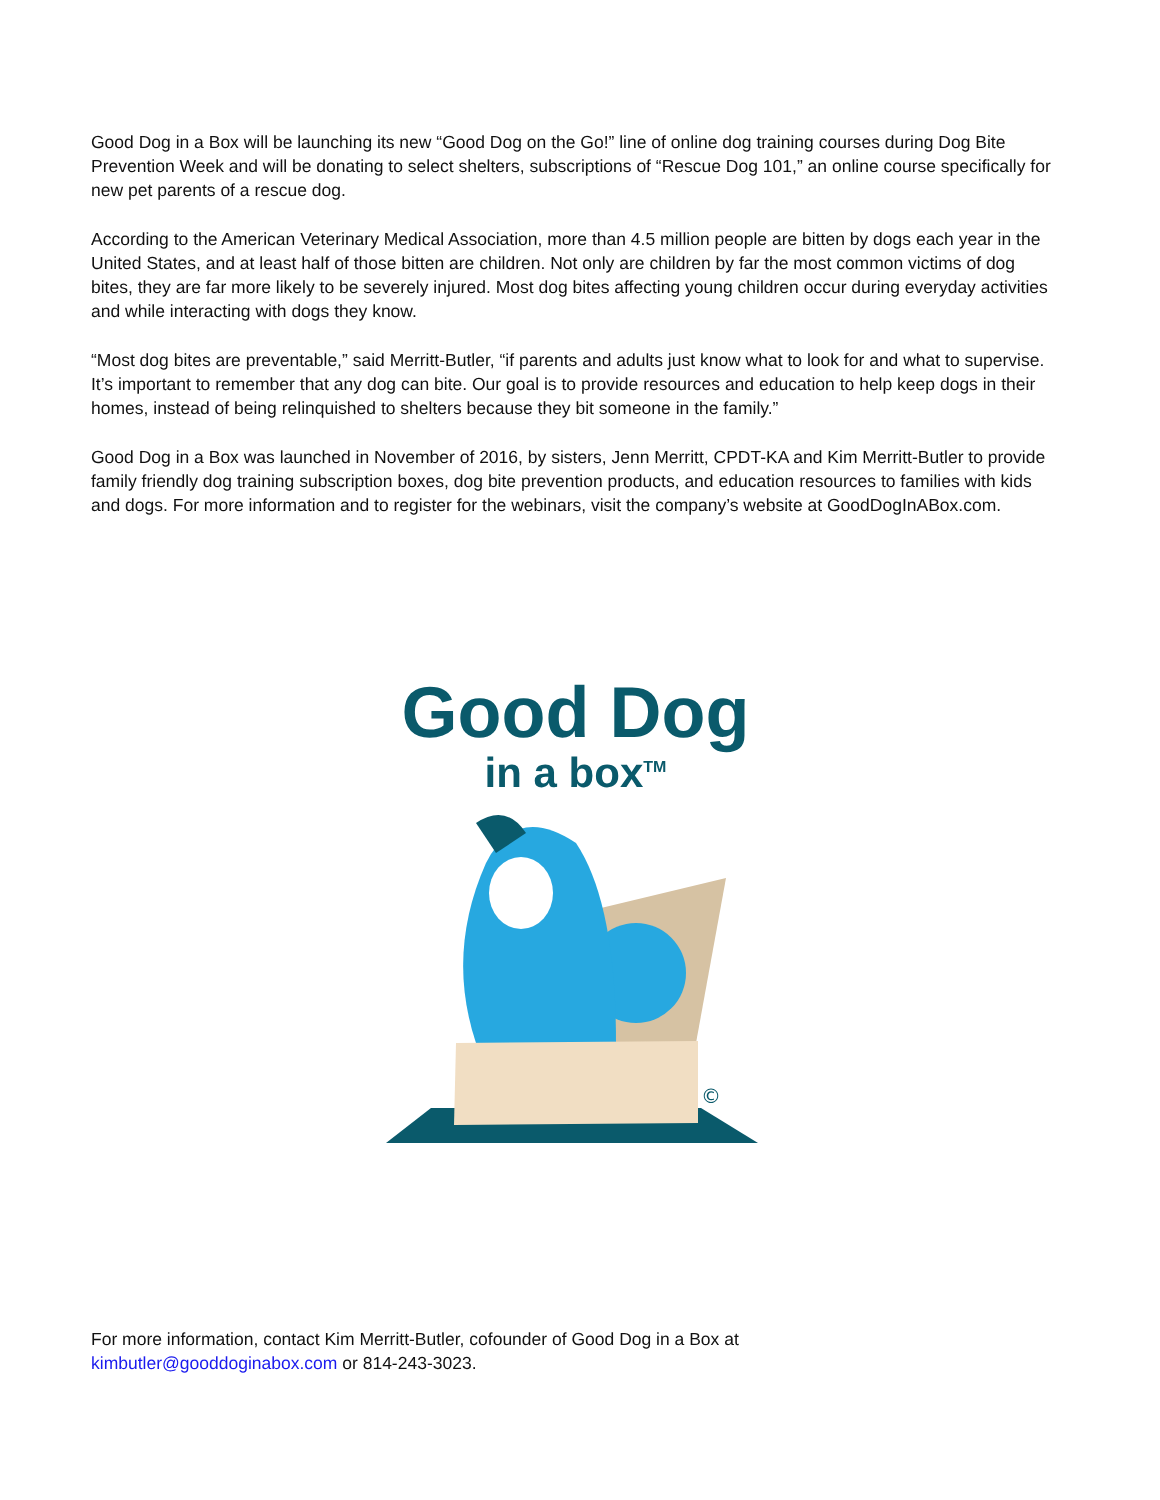Good Dog in a Box will be launching its new “Good Dog on the Go!” line of online dog training courses during Dog Bite Prevention Week and will be donating to select shelters, subscriptions of “Rescue Dog 101,” an online course specifically for new pet parents of a rescue dog.
According to the American Veterinary Medical Association, more than 4.5 million people are bitten by dogs each year in the United States, and at least half of those bitten are children. Not only are children by far the most common victims of dog bites, they are far more likely to be severely injured. Most dog bites affecting young children occur during everyday activities and while interacting with dogs they know.
“Most dog bites are preventable,” said Merritt-Butler, “if parents and adults just know what to look for and what to supervise. It’s important to remember that any dog can bite. Our goal is to provide resources and education to help keep dogs in their homes, instead of being relinquished to shelters because they bit someone in the family.”
Good Dog in a Box was launched in November of 2016, by sisters, Jenn Merritt, CPDT-KA and Kim Merritt-Butler to provide family friendly dog training subscription boxes, dog bite prevention products, and education resources to families with kids and dogs. For more information and to register for the webinars, visit the company’s website at GoodDogInABox.com.
Good Dog
in a box<sup>TM</sup>
©
For more information, contact Kim Merritt-Butler, cofounder of Good Dog in a Box at
kimbutler@gooddoginabox.com or 814-243-3023.